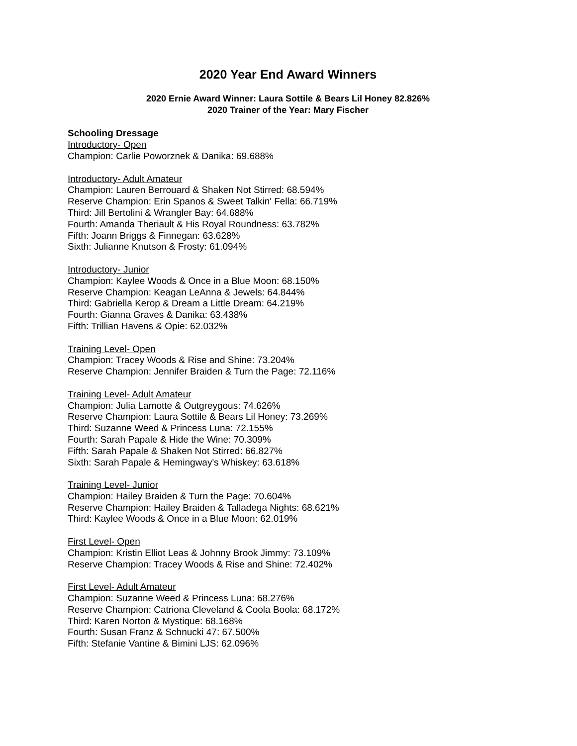2020 Year End Award Winners
2020 Ernie Award Winner: Laura Sottile & Bears Lil Honey 82.826%
2020 Trainer of the Year: Mary Fischer
Schooling Dressage
Introductory- Open
Champion: Carlie Poworznek & Danika: 69.688%
Introductory- Adult Amateur
Champion: Lauren Berrouard & Shaken Not Stirred: 68.594%
Reserve Champion: Erin Spanos & Sweet Talkin' Fella: 66.719%
Third: Jill Bertolini & Wrangler Bay: 64.688%
Fourth: Amanda Theriault & His Royal Roundness: 63.782%
Fifth: Joann Briggs & Finnegan: 63.628%
Sixth: Julianne Knutson & Frosty: 61.094%
Introductory- Junior
Champion: Kaylee Woods & Once in a Blue Moon: 68.150%
Reserve Champion: Keagan LeAnna & Jewels: 64.844%
Third: Gabriella Kerop & Dream a Little Dream: 64.219%
Fourth: Gianna Graves & Danika: 63.438%
Fifth: Trillian Havens & Opie: 62.032%
Training Level- Open
Champion: Tracey Woods & Rise and Shine: 73.204%
Reserve Champion: Jennifer Braiden & Turn the Page: 72.116%
Training Level- Adult Amateur
Champion: Julia Lamotte & Outgreygous: 74.626%
Reserve Champion: Laura Sottile & Bears Lil Honey: 73.269%
Third: Suzanne Weed & Princess Luna: 72.155%
Fourth: Sarah Papale & Hide the Wine: 70.309%
Fifth: Sarah Papale & Shaken Not Stirred: 66.827%
Sixth: Sarah Papale & Hemingway's Whiskey: 63.618%
Training Level- Junior
Champion: Hailey Braiden & Turn the Page: 70.604%
Reserve Champion: Hailey Braiden & Talladega Nights: 68.621%
Third: Kaylee Woods & Once in a Blue Moon: 62.019%
First Level- Open
Champion: Kristin Elliot Leas & Johnny Brook Jimmy: 73.109%
Reserve Champion: Tracey Woods & Rise and Shine: 72.402%
First Level- Adult Amateur
Champion: Suzanne Weed & Princess Luna: 68.276%
Reserve Champion: Catriona Cleveland & Coola Boola: 68.172%
Third: Karen Norton & Mystique: 68.168%
Fourth: Susan Franz & Schnucki 47: 67.500%
Fifth: Stefanie Vantine & Bimini LJS: 62.096%